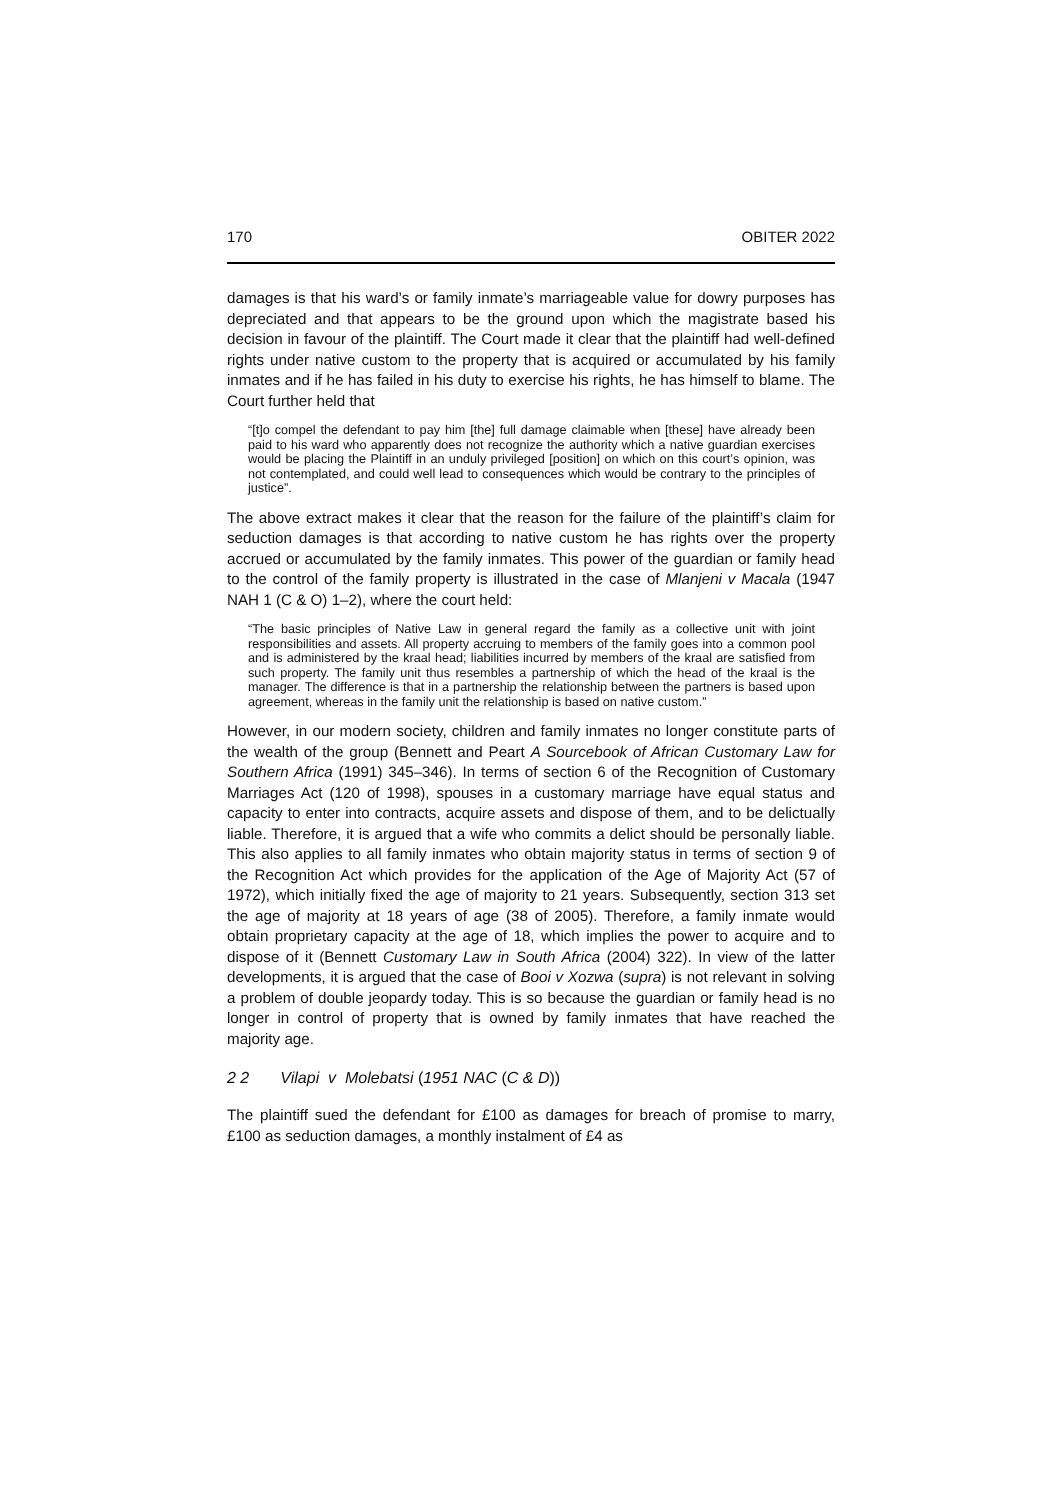170 OBITER 2022
damages is that his ward’s or family inmate’s marriageable value for dowry purposes has depreciated and that appears to be the ground upon which the magistrate based his decision in favour of the plaintiff. The Court made it clear that the plaintiff had well-defined rights under native custom to the property that is acquired or accumulated by his family inmates and if he has failed in his duty to exercise his rights, he has himself to blame. The Court further held that
“[t]o compel the defendant to pay him [the] full damage claimable when [these] have already been paid to his ward who apparently does not recognize the authority which a native guardian exercises would be placing the Plaintiff in an unduly privileged [position] on which on this court’s opinion, was not contemplated, and could well lead to consequences which would be contrary to the principles of justice”.
The above extract makes it clear that the reason for the failure of the plaintiff’s claim for seduction damages is that according to native custom he has rights over the property accrued or accumulated by the family inmates. This power of the guardian or family head to the control of the family property is illustrated in the case of Mlanjeni v Macala (1947 NAH 1 (C & O) 1–2), where the court held:
“The basic principles of Native Law in general regard the family as a collective unit with joint responsibilities and assets. All property accruing to members of the family goes into a common pool and is administered by the kraal head; liabilities incurred by members of the kraal are satisfied from such property. The family unit thus resembles a partnership of which the head of the kraal is the manager. The difference is that in a partnership the relationship between the partners is based upon agreement, whereas in the family unit the relationship is based on native custom.”
However, in our modern society, children and family inmates no longer constitute parts of the wealth of the group (Bennett and Peart A Sourcebook of African Customary Law for Southern Africa (1991) 345–346). In terms of section 6 of the Recognition of Customary Marriages Act (120 of 1998), spouses in a customary marriage have equal status and capacity to enter into contracts, acquire assets and dispose of them, and to be delictually liable. Therefore, it is argued that a wife who commits a delict should be personally liable. This also applies to all family inmates who obtain majority status in terms of section 9 of the Recognition Act which provides for the application of the Age of Majority Act (57 of 1972), which initially fixed the age of majority to 21 years. Subsequently, section 313 set the age of majority at 18 years of age (38 of 2005). Therefore, a family inmate would obtain proprietary capacity at the age of 18, which implies the power to acquire and to dispose of it (Bennett Customary Law in South Africa (2004) 322). In view of the latter developments, it is argued that the case of Booi v Xozwa (supra) is not relevant in solving a problem of double jeopardy today. This is so because the guardian or family head is no longer in control of property that is owned by family inmates that have reached the majority age.
2 2 Vilapi v Molebatsi (1951 NAC (C & D))
The plaintiff sued the defendant for £100 as damages for breach of promise to marry, £100 as seduction damages, a monthly instalment of £4 as